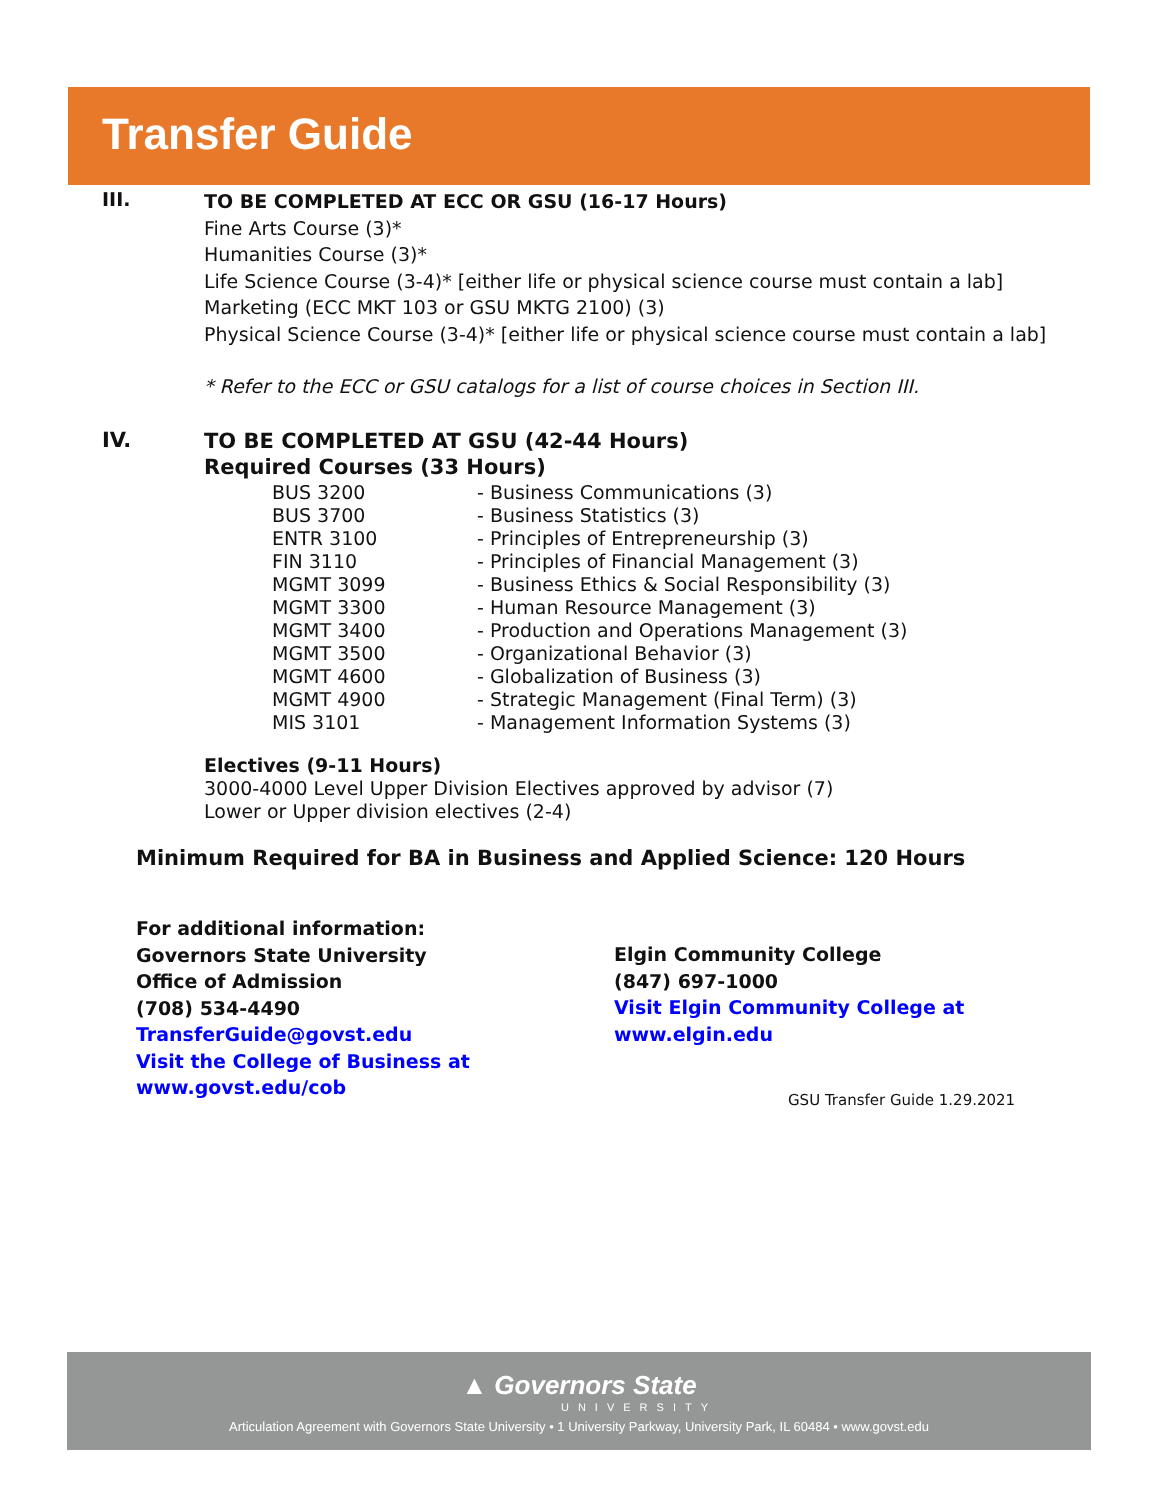Transfer Guide
III.
TO BE COMPLETED AT ECC OR GSU (16-17 Hours)
Fine Arts Course (3)*
Humanities Course (3)*
Life Science Course (3-4)* [either life or physical science course must contain a lab]
Marketing (ECC MKT 103 or GSU MKTG 2100) (3)
Physical Science Course (3-4)* [either life or physical science course must contain a lab]
* Refer to the ECC or GSU catalogs for a list of course choices in Section III.
IV.
TO BE COMPLETED AT GSU (42-44 Hours)
Required Courses (33 Hours)
BUS 3200 - Business Communications (3)
BUS 3700 - Business Statistics (3)
ENTR 3100 - Principles of Entrepreneurship (3)
FIN 3110 - Principles of Financial Management (3)
MGMT 3099 - Business Ethics & Social Responsibility (3)
MGMT 3300 - Human Resource Management (3)
MGMT 3400 - Production and Operations Management (3)
MGMT 3500 - Organizational Behavior (3)
MGMT 4600 - Globalization of Business (3)
MGMT 4900 - Strategic Management (Final Term) (3)
MIS 3101 - Management Information Systems (3)
Electives (9-11 Hours)
3000-4000 Level Upper Division Electives approved by advisor (7)
Lower or Upper division electives (2-4)
Minimum Required for BA in Business and Applied Science: 120 Hours
For additional information:
Governors State University
Office of Admission
(708) 534-4490
TransferGuide@govst.edu
Visit the College of Business at
www.govst.edu/cob
Elgin Community College
(847) 697-1000
Visit Elgin Community College at
www.elgin.edu
GSU Transfer Guide 1.29.2021
▲ Governors State
UNIVERSITY
Articulation Agreement with Governors State University • 1 University Parkway, University Park, IL 60484 • www.govst.edu